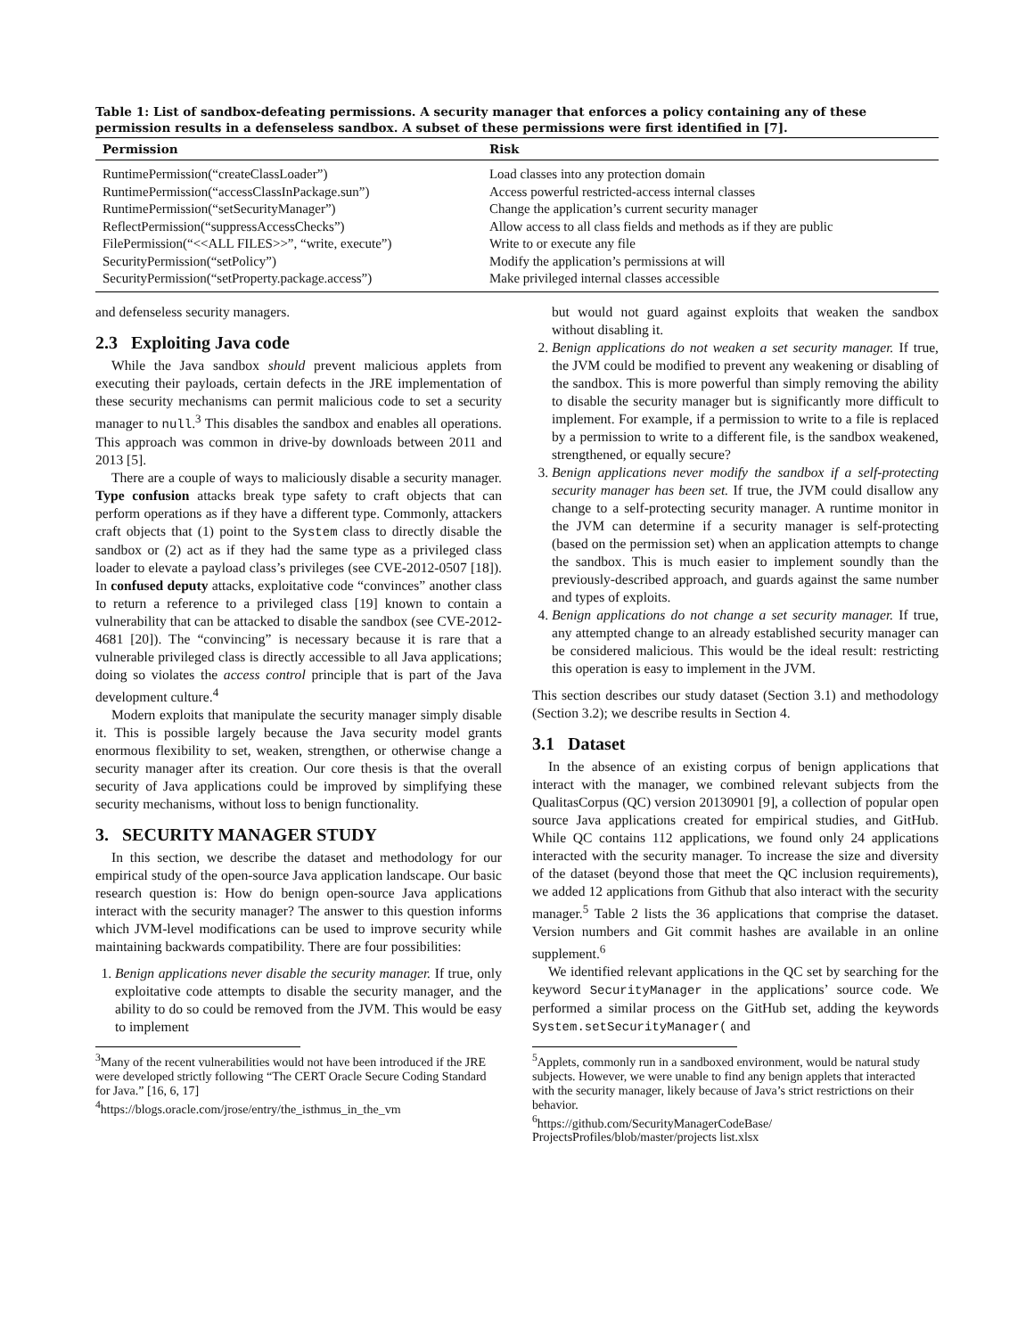Table 1: List of sandbox-defeating permissions. A security manager that enforces a policy containing any of these permission results in a defenseless sandbox. A subset of these permissions were first identified in [7].
| Permission | Risk |
| --- | --- |
| RuntimePermission(“createClassLoader”) | Load classes into any protection domain |
| RuntimePermission(“accessClassInPackage.sun”) | Access powerful restricted-access internal classes |
| RuntimePermission(“setSecurityManager”) | Change the application’s current security manager |
| ReflectPermission(“suppressAccessChecks”) | Allow access to all class fields and methods as if they are public |
| FilePermission(“<<ALL FILES>>”, “write, execute”) | Write to or execute any file |
| SecurityPermission(“setPolicy”) | Modify the application’s permissions at will |
| SecurityPermission(“setProperty.package.access”) | Make privileged internal classes accessible |
and defenseless security managers.
2.3 Exploiting Java code
While the Java sandbox should prevent malicious applets from executing their payloads, certain defects in the JRE implementation of these security mechanisms can permit malicious code to set a security manager to null.<sup>3</sup> This disables the sandbox and enables all operations. This approach was common in drive-by downloads between 2011 and 2013 [5].
There are a couple of ways to maliciously disable a security manager. Type confusion attacks break type safety to craft objects that can perform operations as if they have a different type. Commonly, attackers craft objects that (1) point to the System class to directly disable the sandbox or (2) act as if they had the same type as a privileged class loader to elevate a payload class’s privileges (see CVE-2012-0507 [18]). In confused deputy attacks, exploitative code “convinces” another class to return a reference to a privileged class [19] known to contain a vulnerability that can be attacked to disable the sandbox (see CVE-2012-4681 [20]). The “convincing” is necessary because it is rare that a vulnerable privileged class is directly accessible to all Java applications; doing so violates the access control principle that is part of the Java development culture.<sup>4</sup>
Modern exploits that manipulate the security manager simply disable it. This is possible largely because the Java security model grants enormous flexibility to set, weaken, strengthen, or otherwise change a security manager after its creation. Our core thesis is that the overall security of Java applications could be improved by simplifying these security mechanisms, without loss to benign functionality.
3. SECURITY MANAGER STUDY
In this section, we describe the dataset and methodology for our empirical study of the open-source Java application landscape. Our basic research question is: How do benign open-source Java applications interact with the security manager? The answer to this question informs which JVM-level modifications can be used to improve security while maintaining backwards compatibility. There are four possibilities:
1. Benign applications never disable the security manager. If true, only exploitative code attempts to disable the security manager, and the ability to do so could be removed from the JVM. This would be easy to implement
<sup>3</sup> Many of the recent vulnerabilities would not have been introduced if the JRE were developed strictly following “The CERT Oracle Secure Coding Standard for Java.” [16, 6, 17]
<sup>4</sup> https://blogs.oracle.com/jrose/entry/the_isthmus_in_the_vm
but would not guard against exploits that weaken the sandbox without disabling it.
2. Benign applications do not weaken a set security manager. If true, the JVM could be modified to prevent any weakening or disabling of the sandbox. This is more powerful than simply removing the ability to disable the security manager but is significantly more difficult to implement. For example, if a permission to write to a file is replaced by a permission to write to a different file, is the sandbox weakened, strengthened, or equally secure?
3. Benign applications never modify the sandbox if a self-protecting security manager has been set. If true, the JVM could disallow any change to a self-protecting security manager. A runtime monitor in the JVM can determine if a security manager is self-protecting (based on the permission set) when an application attempts to change the sandbox. This is much easier to implement soundly than the previously-described approach, and guards against the same number and types of exploits.
4. Benign applications do not change a set security manager. If true, any attempted change to an already established security manager can be considered malicious. This would be the ideal result: restricting this operation is easy to implement in the JVM.
This section describes our study dataset (Section 3.1) and methodology (Section 3.2); we describe results in Section 4.
3.1 Dataset
In the absence of an existing corpus of benign applications that interact with the manager, we combined relevant subjects from the QualitasCorpus (QC) version 20130901 [9], a collection of popular open source Java applications created for empirical studies, and GitHub. While QC contains 112 applications, we found only 24 applications interacted with the security manager. To increase the size and diversity of the dataset (beyond those that meet the QC inclusion requirements), we added 12 applications from Github that also interact with the security manager.<sup>5</sup> Table 2 lists the 36 applications that comprise the dataset. Version numbers and Git commit hashes are available in an online supplement.<sup>6</sup>
We identified relevant applications in the QC set by searching for the keyword SecurityManager in the applications’ source code. We performed a similar process on the GitHub set, adding the keywords System.setSecurityManager( and
<sup>5</sup> Applets, commonly run in a sandboxed environment, would be natural study subjects. However, we were unable to find any benign applets that interacted with the security manager, likely because of Java’s strict restrictions on their behavior.
<sup>6</sup> https://github.com/SecurityManagerCodeBase/ ProjectsProfiles/blob/master/projects list.xlsx